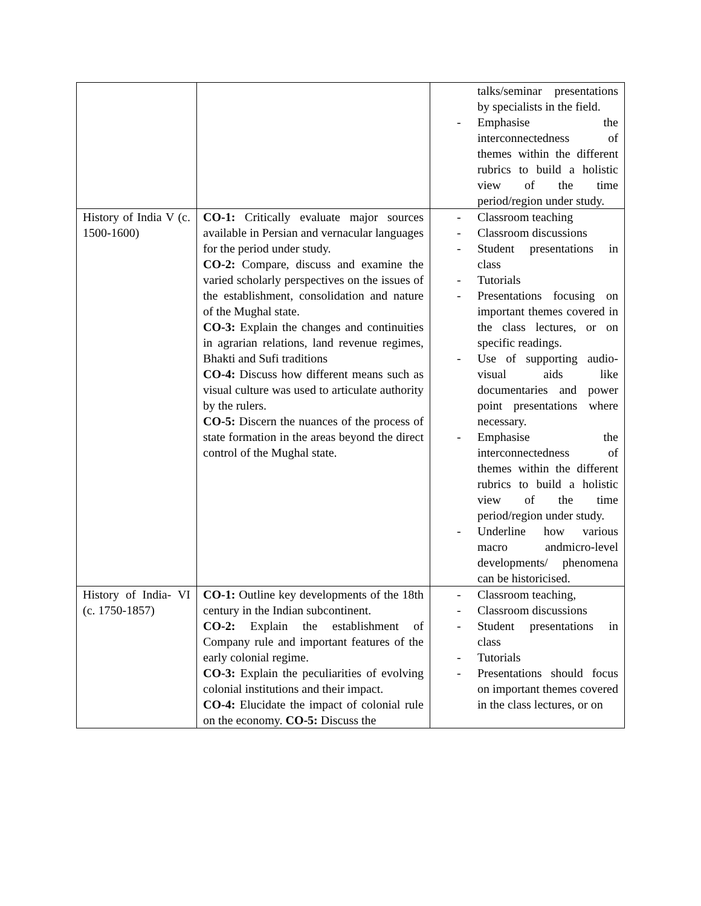| | | talks/seminar presentations by specialists in the field. - Emphasise the interconnectedness of themes within the different rubrics to build a holistic view of the time period/region under study. |
| History of India V (c. 1500-1600) | CO-1: Critically evaluate major sources available in Persian and vernacular languages for the period under study. CO-2: Compare, discuss and examine the varied scholarly perspectives on the issues of the establishment, consolidation and nature of the Mughal state. CO-3: Explain the changes and continuities in agrarian relations, land revenue regimes, Bhakti and Sufi traditions CO-4: Discuss how different means such as visual culture was used to articulate authority by the rulers. CO-5: Discern the nuances of the process of state formation in the areas beyond the direct control of the Mughal state. | - Classroom teaching - Classroom discussions - Student presentations in class - Tutorials - Presentations focusing on important themes covered in the class lectures, or on specific readings. - Use of supporting audio-visual aids like documentaries and power point presentations where necessary. - Emphasise the interconnectedness of themes within the different rubrics to build a holistic view of the time period/region under study. - Underline how various macro andmicro-level developments/ phenomena can be historicised. |
| History of India- VI (c. 1750-1857) | CO-1: Outline key developments of the 18th century in the Indian subcontinent. CO-2: Explain the establishment of Company rule and important features of the early colonial regime. CO-3: Explain the peculiarities of evolving colonial institutions and their impact. CO-4: Elucidate the impact of colonial rule on the economy. CO-5: Discuss the | - Classroom teaching, - Classroom discussions - Student presentations in class - Tutorials - Presentations should focus on important themes covered in the class lectures, or on |